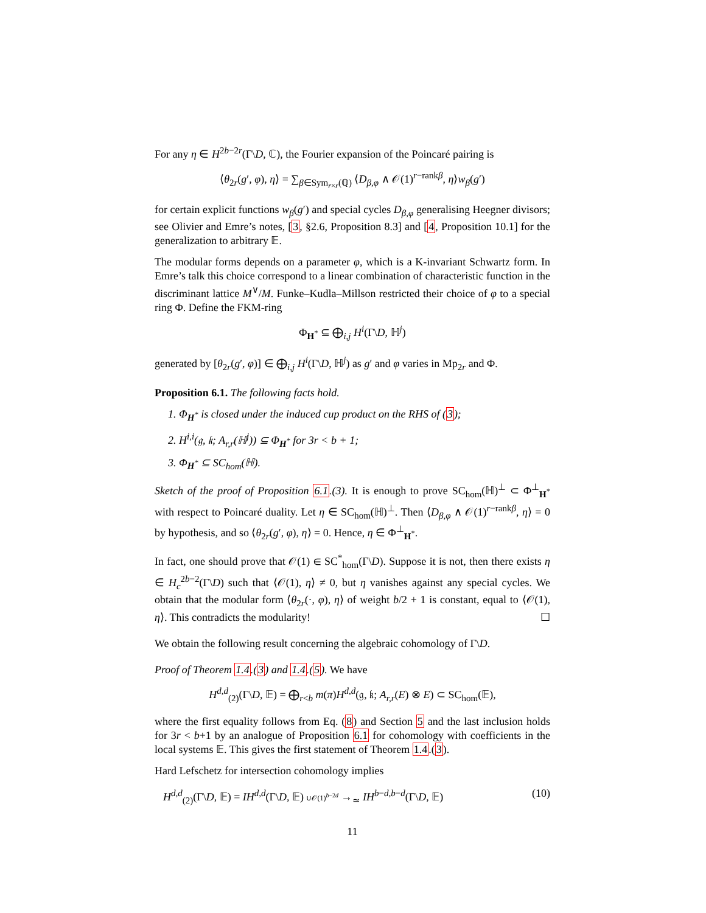For any η ∈ H<sup>2b−2r</sup>(Γ\D, ℂ), the Fourier expansion of the Poincaré pairing is
⟨θ<sub>2r</sub>(g′, φ), η⟩ = ∑<sub>β∈Sym<sub>r×r</sub>(ℚ)</sub> ⟨D<sub>β,φ</sub> ∧ 𝒪(1)<sup>r−rankβ</sup>, η⟩w<sub>β</sub>(g′)
for certain explicit functions w<sub>β</sub>(g′) and special cycles D<sub>β,φ</sub> generalising Heegner divisors; see Olivier and Emre’s notes, [3, §2.6, Proposition 8.3] and [4, Proposition 10.1] for the generalization to arbitrary 𝔼.
The modular forms depends on a parameter φ, which is a K-invariant Schwartz form. In Emre’s talk this choice correspond to a linear combination of characteristic function in the discriminant lattice M<sup>∨</sup>/M. Funke–Kudla–Millson restricted their choice of φ to a special ring Φ. Define the FKM-ring
Φ<sub>H<sup>*</sup></sub> ⊆ ⨁<sub>i,j</sub> H<sup>i</sup>(Γ\D, ℍ<sup>j</sup>)
generated by [θ<sub>2r</sub>(g′, φ)] ∈ ⨁<sub>i,j</sub> H<sup>i</sup>(Γ\D, ℍ<sup>j</sup>) as g′ and φ varies in Mp<sub>2r</sub> and Φ.
Proposition 6.1. The following facts hold.
1. Φ<sub>H<sup>*</sup></sub> is closed under the induced cup product on the RHS of (3);
2. H<sup>i,i</sup>(𝔤, 𝔨; A<sub>r,r</sub>(ℍ<sup>j</sup>)) ⊆ Φ<sub>H<sup>*</sup></sub> for 3r < b + 1;
3. Φ<sub>H<sup>*</sup></sub> ⊆ SC<sub>hom</sub>(ℍ).
Sketch of the proof of Proposition 6.1.(3). It is enough to prove SC<sub>hom</sub>(ℍ)<sup>⊥</sup> ⊂ Φ<sup>⊥</sup><sub>H<sup>*</sup></sub> with respect to Poincaré duality. Let η ∈ SC<sub>hom</sub>(ℍ)<sup>⊥</sup>. Then ⟨D<sub>β,φ</sub> ∧ 𝒪(1)<sup>r−rankβ</sup>, η⟩ = 0 by hypothesis, and so ⟨θ<sub>2r</sub>(g′, φ), η⟩ = 0. Hence, η ∈ Φ<sup>⊥</sup><sub>H<sup>*</sup></sub>.
In fact, one should prove that 𝒪(1) ∈ SC<sup>*</sup><sub>hom</sub>(Γ\D). Suppose it is not, then there exists η ∈ H<sub>c</sub><sup>2b−2</sup>(Γ\D) such that ⟨𝒪(1), η⟩ ≠ 0, but η vanishes against any special cycles. We obtain that the modular form ⟨θ<sub>2r</sub>(·, φ), η⟩ of weight b/2 + 1 is constant, equal to ⟨𝒪(1), η⟩. This contradicts the modularity! ☐
We obtain the following result concerning the algebraic cohomology of Γ\D.
Proof of Theorem 1.4.(3) and 1.4.(5). We have
H<sup>d,d</sup><sub>(2)</sub>(Γ\D, 𝔼) = ⨁<sub>r<b</sub> m(π)H<sup>d,d</sup>(𝔤, 𝔨; A<sub>r,r</sub>(E) ⊗ E) ⊂ SC<sub>hom</sub>(𝔼),
where the first equality follows from Eq. (8) and Section 5 and the last inclusion holds for 3r < b+1 by an analogue of Proposition 6.1 for cohomology with coefficients in the local systems 𝔼. This gives the first statement of Theorem 1.4.(3).
Hard Lefschetz for intersection cohomology implies
H<sup>d,d</sup><sub>(2)</sub>(Γ\D, 𝔼) = IH<sup>d,d</sup>(Γ\D, 𝔼) ∪𝒪(1)<sup>b−2d</sup> →<sub>≃</sub> IH<sup>b−d,b−d</sup>(Γ\D, 𝔼) (10)
11